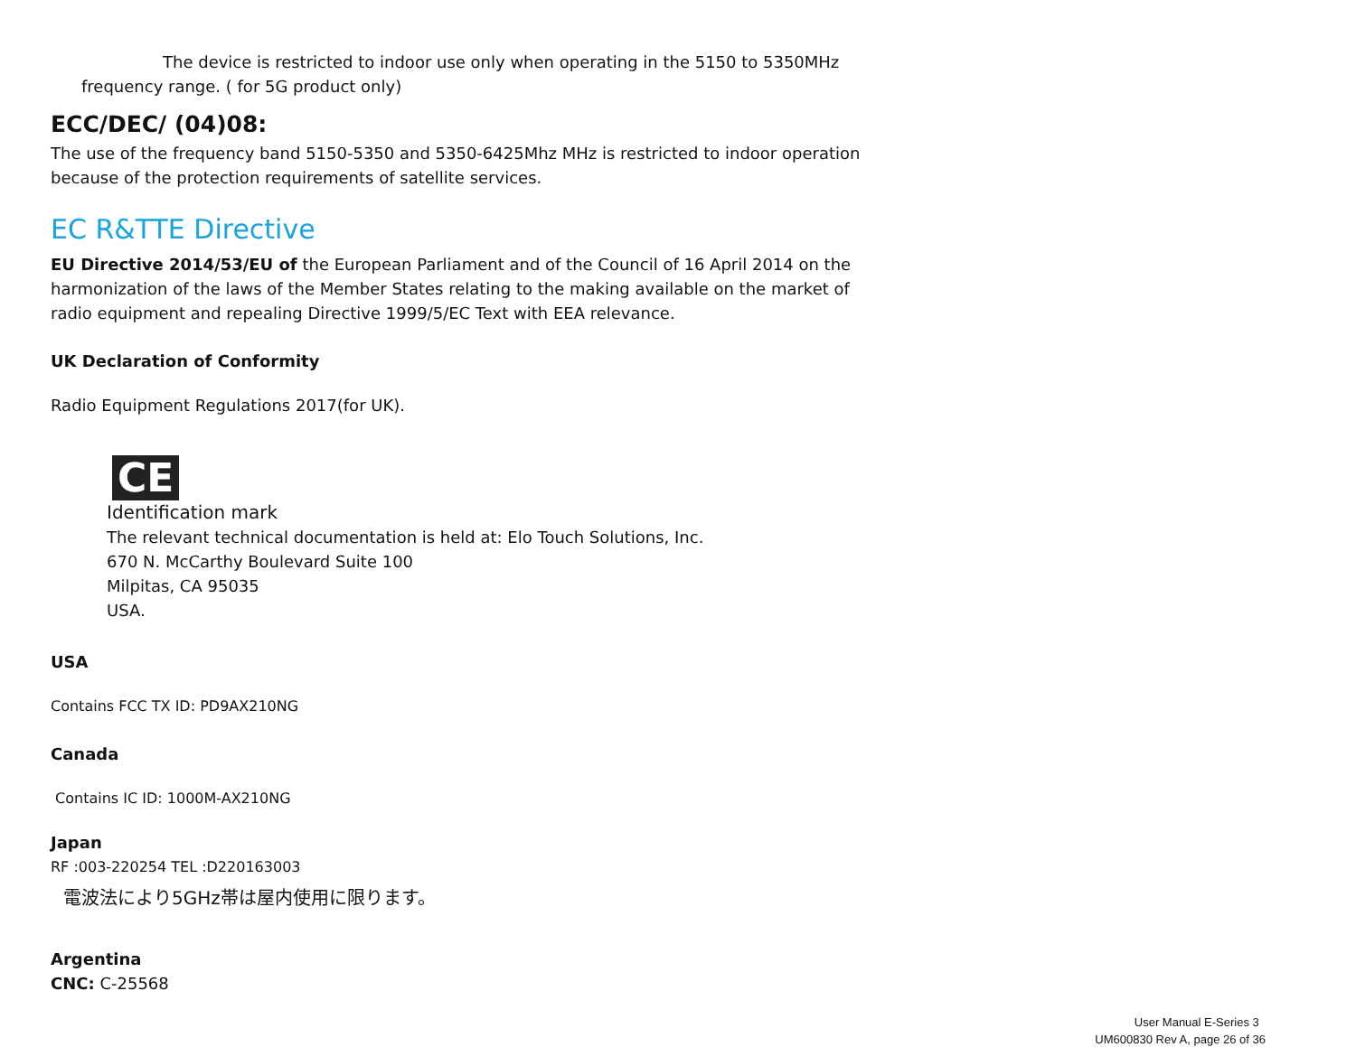The device is restricted to indoor use only when operating in the 5150 to 5350MHz frequency range. ( for 5G product only)
ECC/DEC/ (04)08:
The use of the frequency band 5150-5350 and 5350-6425Mhz MHz is restricted to indoor operation because of the protection requirements of satellite services.
EC R&TTE Directive
EU Directive 2014/53/EU of the European Parliament and of the Council of 16 April 2014 on the harmonization of the laws of the Member States relating to the making available on the market of radio equipment and repealing Directive 1999/5/EC Text with EEA relevance.
UK Declaration of Conformity
Radio Equipment Regulations 2017(for UK).
CE
Identification mark
The relevant technical documentation is held at: Elo Touch Solutions, Inc.
670 N. McCarthy Boulevard Suite 100
Milpitas, CA 95035
USA.
USA
Contains FCC TX ID: PD9AX210NG
Canada
Contains IC ID: 1000M-AX210NG
Japan
RF :003-220254 TEL :D220163003
電波法により5GHz帯は屋内使用に限ります。
Argentina
CNC: C-25568
User Manual E-Series 3
UM600830 Rev A, page 26 of 36